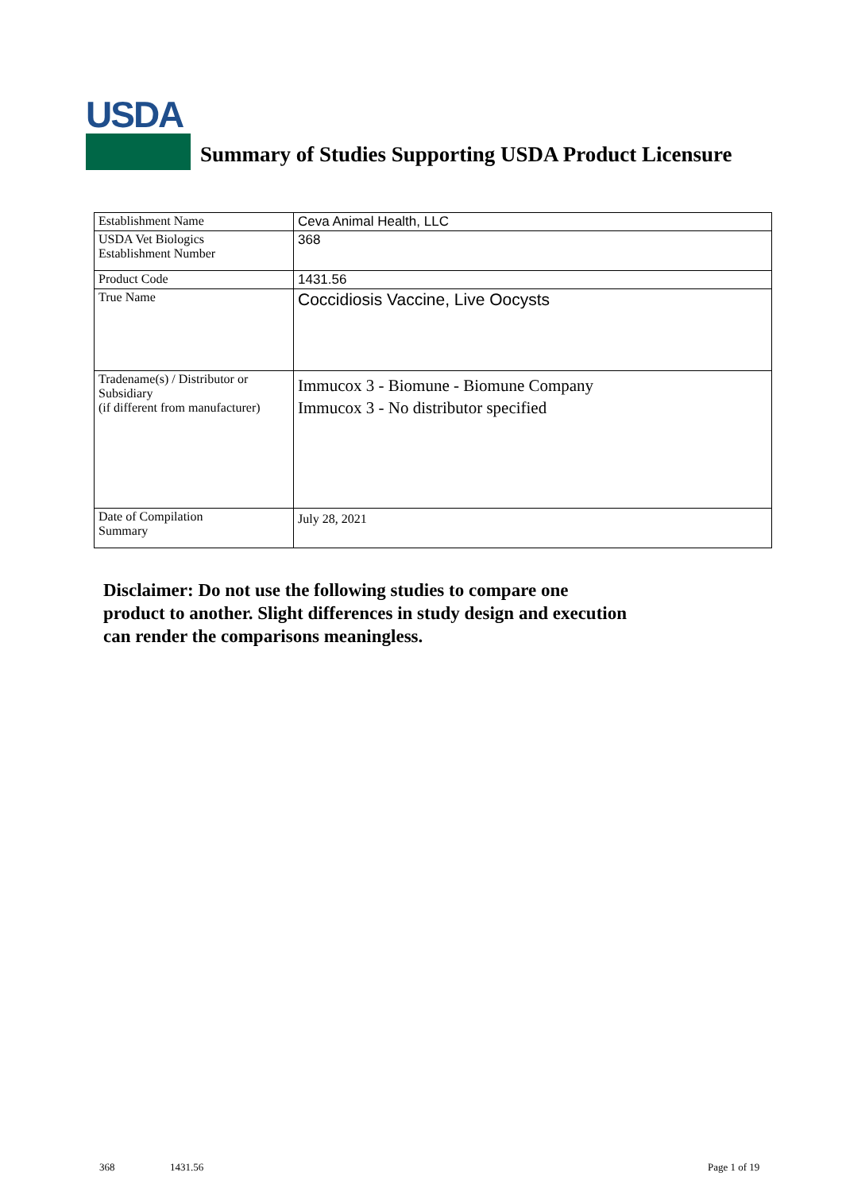USDA
Summary of Studies Supporting USDA Product Licensure
| Establishment Name | Ceva Animal Health, LLC |
| USDA Vet Biologics Establishment Number | 368 |
| Product Code | 1431.56 |
| True Name | Coccidiosis Vaccine, Live Oocysts |
| Tradename(s) / Distributor or Subsidiary (if different from manufacturer) | Immucox 3 - Biomune - Biomune Company Immucox 3 - No distributor specified |
| Date of Compilation Summary | July 28, 2021 |
Disclaimer: Do not use the following studies to compare one
product to another. Slight differences in study design and execution
can render the comparisons meaningless.
368 1431.56 Page 1 of 19